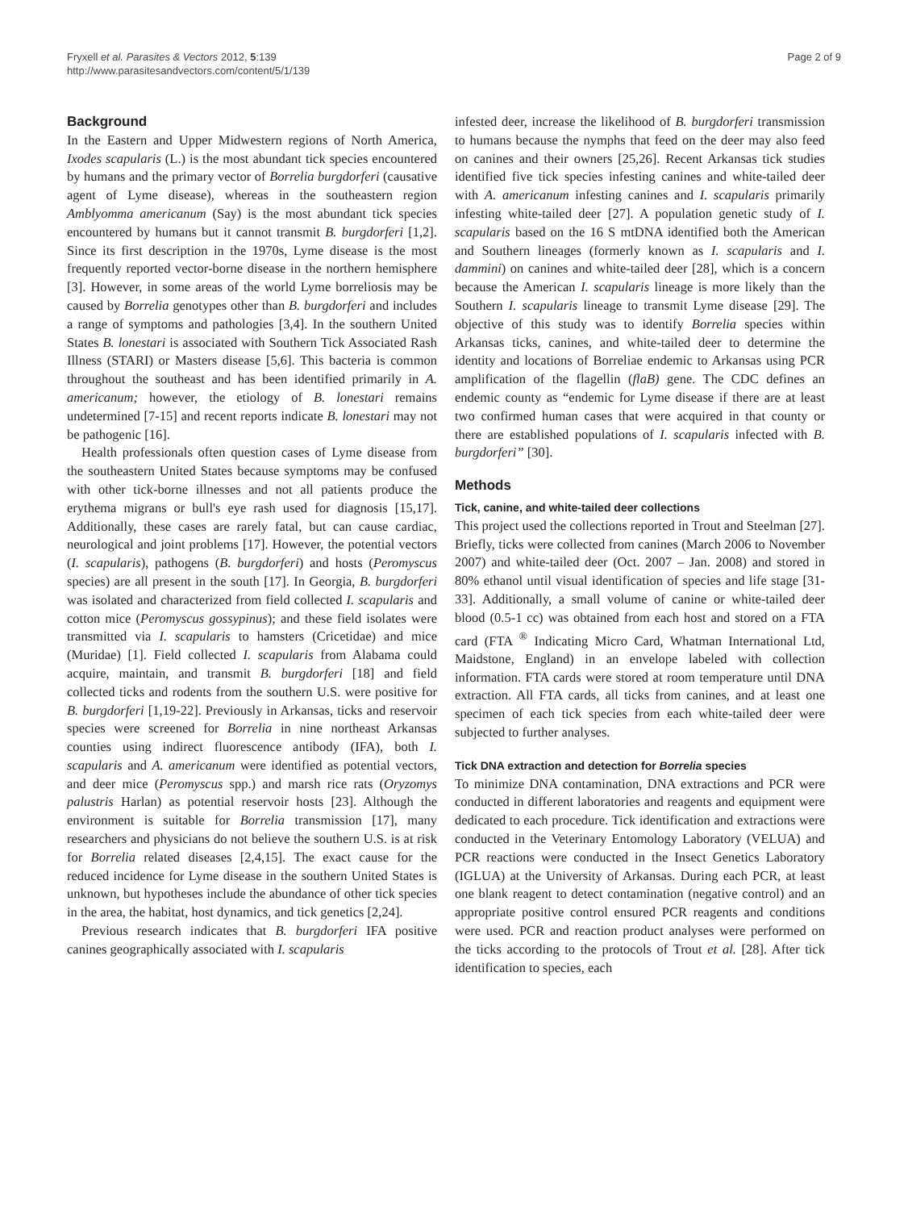Fryxell et al. Parasites & Vectors 2012, 5:139
http://www.parasitesandvectors.com/content/5/1/139
Page 2 of 9
Background
In the Eastern and Upper Midwestern regions of North America, Ixodes scapularis (L.) is the most abundant tick species encountered by humans and the primary vector of Borrelia burgdorferi (causative agent of Lyme disease), whereas in the southeastern region Amblyomma americanum (Say) is the most abundant tick species encountered by humans but it cannot transmit B. burgdorferi [1,2]. Since its first description in the 1970s, Lyme disease is the most frequently reported vector-borne disease in the northern hemisphere [3]. However, in some areas of the world Lyme borreliosis may be caused by Borrelia genotypes other than B. burgdorferi and includes a range of symptoms and pathologies [3,4]. In the southern United States B. lonestari is associated with Southern Tick Associated Rash Illness (STARI) or Masters disease [5,6]. This bacteria is common throughout the southeast and has been identified primarily in A. americanum; however, the etiology of B. lonestari remains undetermined [7-15] and recent reports indicate B. lonestari may not be pathogenic [16].
Health professionals often question cases of Lyme disease from the southeastern United States because symptoms may be confused with other tick-borne illnesses and not all patients produce the erythema migrans or bull's eye rash used for diagnosis [15,17]. Additionally, these cases are rarely fatal, but can cause cardiac, neurological and joint problems [17]. However, the potential vectors (I. scapularis), pathogens (B. burgdorferi) and hosts (Peromyscus species) are all present in the south [17]. In Georgia, B. burgdorferi was isolated and characterized from field collected I. scapularis and cotton mice (Peromyscus gossypinus); and these field isolates were transmitted via I. scapularis to hamsters (Cricetidae) and mice (Muridae) [1]. Field collected I. scapularis from Alabama could acquire, maintain, and transmit B. burgdorferi [18] and field collected ticks and rodents from the southern U.S. were positive for B. burgdorferi [1,19-22]. Previously in Arkansas, ticks and reservoir species were screened for Borrelia in nine northeast Arkansas counties using indirect fluorescence antibody (IFA), both I. scapularis and A. americanum were identified as potential vectors, and deer mice (Peromyscus spp.) and marsh rice rats (Oryzomys palustris Harlan) as potential reservoir hosts [23]. Although the environment is suitable for Borrelia transmission [17], many researchers and physicians do not believe the southern U.S. is at risk for Borrelia related diseases [2,4,15]. The exact cause for the reduced incidence for Lyme disease in the southern United States is unknown, but hypotheses include the abundance of other tick species in the area, the habitat, host dynamics, and tick genetics [2,24].
Previous research indicates that B. burgdorferi IFA positive canines geographically associated with I. scapularis
infested deer, increase the likelihood of B. burgdorferi transmission to humans because the nymphs that feed on the deer may also feed on canines and their owners [25,26]. Recent Arkansas tick studies identified five tick species infesting canines and white-tailed deer with A. americanum infesting canines and I. scapularis primarily infesting white-tailed deer [27]. A population genetic study of I. scapularis based on the 16 S mtDNA identified both the American and Southern lineages (formerly known as I. scapularis and I. dammini) on canines and white-tailed deer [28], which is a concern because the American I. scapularis lineage is more likely than the Southern I. scapularis lineage to transmit Lyme disease [29]. The objective of this study was to identify Borrelia species within Arkansas ticks, canines, and white-tailed deer to determine the identity and locations of Borreliae endemic to Arkansas using PCR amplification of the flagellin (flaB) gene. The CDC defines an endemic county as “endemic for Lyme disease if there are at least two confirmed human cases that were acquired in that county or there are established populations of I. scapularis infected with B. burgdorferi” [30].
Methods
Tick, canine, and white-tailed deer collections
This project used the collections reported in Trout and Steelman [27]. Briefly, ticks were collected from canines (March 2006 to November 2007) and white-tailed deer (Oct. 2007 – Jan. 2008) and stored in 80% ethanol until visual identification of species and life stage [31-33]. Additionally, a small volume of canine or white-tailed deer blood (0.5-1 cc) was obtained from each host and stored on a FTA card (FTA <sup>®</sup> Indicating Micro Card, Whatman International Ltd, Maidstone, England) in an envelope labeled with collection information. FTA cards were stored at room temperature until DNA extraction. All FTA cards, all ticks from canines, and at least one specimen of each tick species from each white-tailed deer were subjected to further analyses.
Tick DNA extraction and detection for Borrelia species
To minimize DNA contamination, DNA extractions and PCR were conducted in different laboratories and reagents and equipment were dedicated to each procedure. Tick identification and extractions were conducted in the Veterinary Entomology Laboratory (VELUA) and PCR reactions were conducted in the Insect Genetics Laboratory (IGLUA) at the University of Arkansas. During each PCR, at least one blank reagent to detect contamination (negative control) and an appropriate positive control ensured PCR reagents and conditions were used. PCR and reaction product analyses were performed on the ticks according to the protocols of Trout et al. [28]. After tick identification to species, each